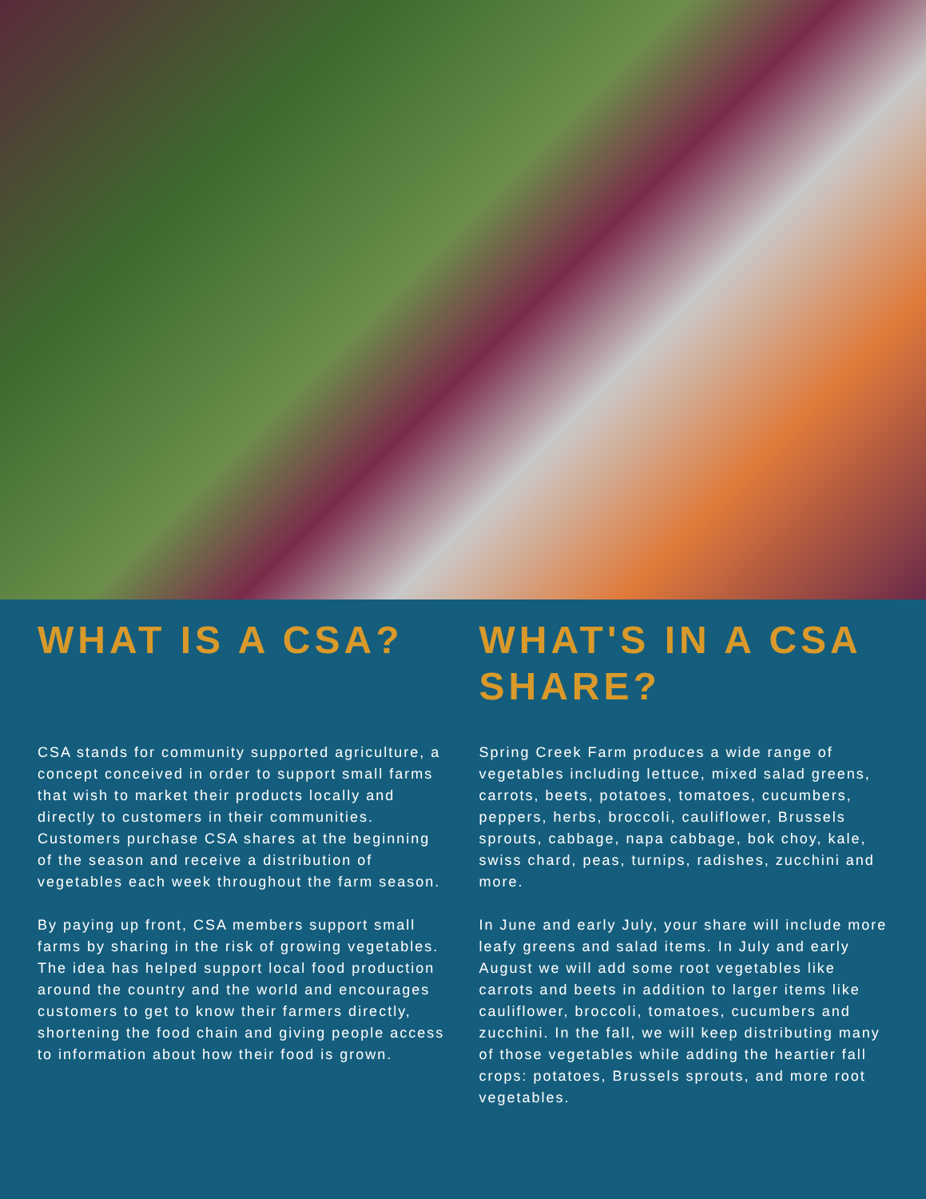WHAT IS A CSA?
CSA stands for community supported agriculture, a concept conceived in order to support small farms that wish to market their products locally and directly to customers in their communities. Customers purchase CSA shares at the beginning of the season and receive a distribution of vegetables each week throughout the farm season.
By paying up front, CSA members support small farms by sharing in the risk of growing vegetables. The idea has helped support local food production around the country and the world and encourages customers to get to know their farmers directly, shortening the food chain and giving people access to information about how their food is grown.
WHAT'S IN A CSA SHARE?
Spring Creek Farm produces a wide range of vegetables including lettuce, mixed salad greens, carrots, beets, potatoes, tomatoes, cucumbers, peppers, herbs, broccoli, cauliflower, Brussels sprouts, cabbage, napa cabbage, bok choy, kale, swiss chard, peas, turnips, radishes, zucchini and more.
In June and early July, your share will include more leafy greens and salad items. In July and early August we will add some root vegetables like carrots and beets in addition to larger items like cauliflower, broccoli, tomatoes, cucumbers and zucchini. In the fall, we will keep distributing many of those vegetables while adding the heartier fall crops: potatoes, Brussels sprouts, and more root vegetables.